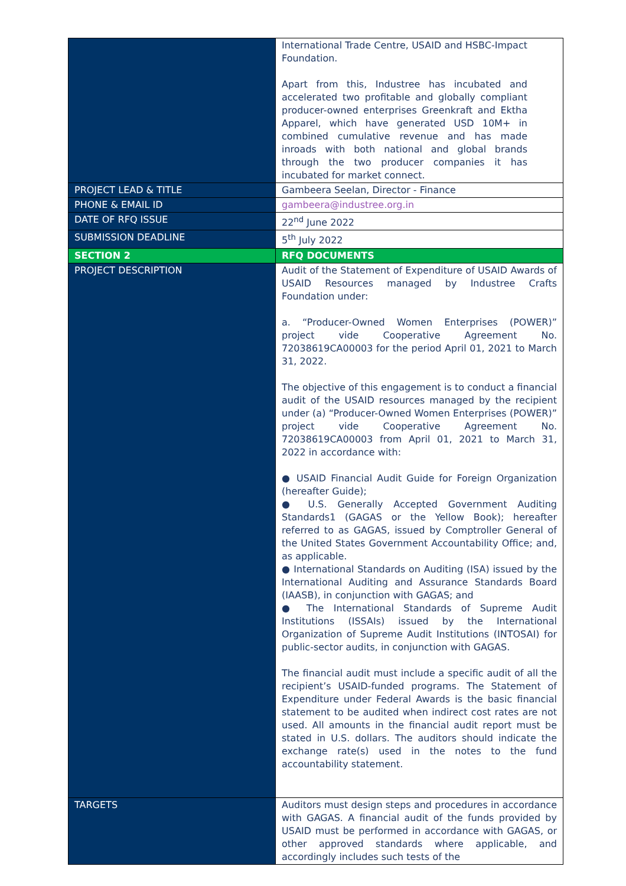| | International Trade Centre, USAID and HSBC-Impact Foundation. Apart from this, Industree has incubated and accelerated two profitable and globally compliant producer-owned enterprises Greenkraft and Ektha Apparel, which have generated USD 10M+ in combined cumulative revenue and has made inroads with both national and global brands through the two producer companies it has incubated for market connect. |
| PROJECT LEAD & TITLE | Gambeera Seelan, Director - Finance |
| PHONE & EMAIL ID | gambeera@industree.org.in |
| DATE OF RFQ ISSUE | 22<sup>nd</sup> June 2022 |
| SUBMISSION DEADLINE | 5<sup>th</sup> July 2022 |
| SECTION 2 | RFQ DOCUMENTS |
| PROJECT DESCRIPTION | Audit of the Statement of Expenditure of USAID Awards of USAID Resources managed by Industree Crafts Foundation under: a. “Producer-Owned Women Enterprises (POWER)” project vide Cooperative Agreement No. 72038619CA00003 for the period April 01, 2021 to March 31, 2022. The objective of this engagement is to conduct a financial audit of the USAID resources managed by the recipient under (a) “Producer-Owned Women Enterprises (POWER)” project vide Cooperative Agreement No. 72038619CA00003 from April 01, 2021 to March 31, 2022 in accordance with: ● USAID Financial Audit Guide for Foreign Organization (hereafter Guide); ● U.S. Generally Accepted Government Auditing Standards1 (GAGAS or the Yellow Book); hereafter referred to as GAGAS, issued by Comptroller General of the United States Government Accountability Office; and, as applicable. ● International Standards on Auditing (ISA) issued by the International Auditing and Assurance Standards Board (IAASB), in conjunction with GAGAS; and ● The International Standards of Supreme Audit Institutions (ISSAIs) issued by the International Organization of Supreme Audit Institutions (INTOSAI) for public-sector audits, in conjunction with GAGAS. The financial audit must include a specific audit of all the recipient’s USAID-funded programs. The Statement of Expenditure under Federal Awards is the basic financial statement to be audited when indirect cost rates are not used. All amounts in the financial audit report must be stated in U.S. dollars. The auditors should indicate the exchange rate(s) used in the notes to the fund accountability statement. |
| TARGETS | Auditors must design steps and procedures in accordance with GAGAS. A financial audit of the funds provided by USAID must be performed in accordance with GAGAS, or other approved standards where applicable, and accordingly includes such tests of the |